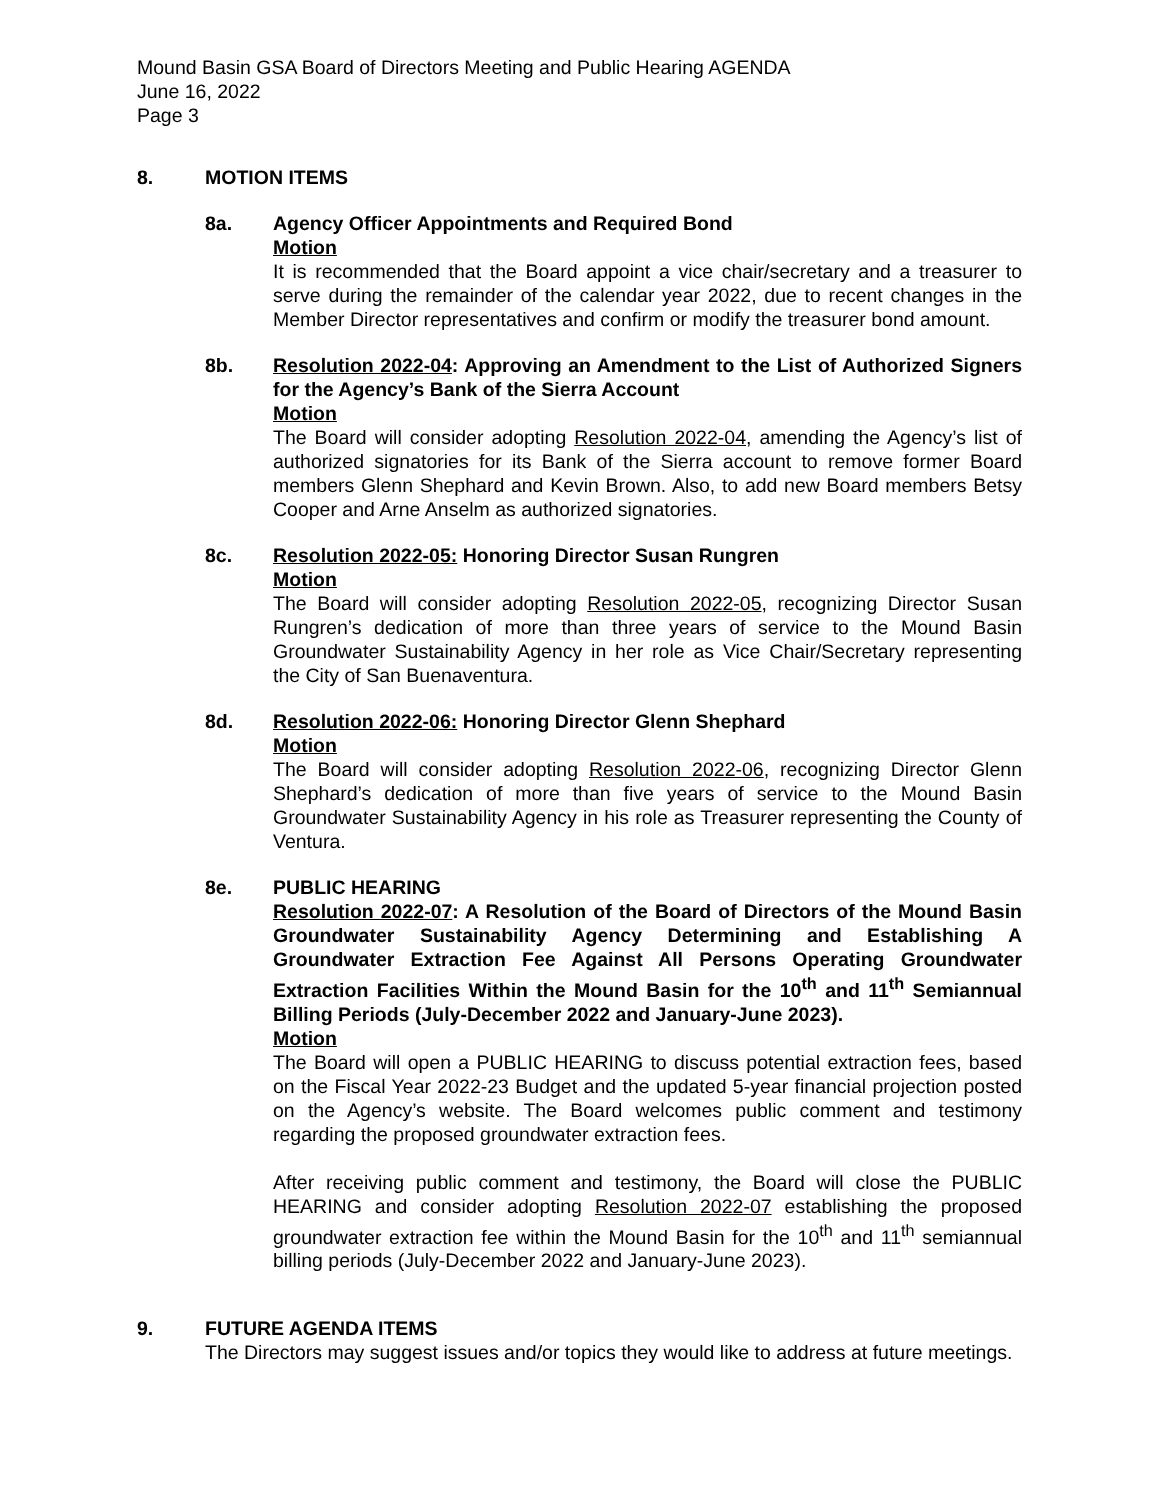Mound Basin GSA Board of Directors Meeting and Public Hearing AGENDA
June 16, 2022
Page 3
8. MOTION ITEMS
8a. Agency Officer Appointments and Required Bond
Motion
It is recommended that the Board appoint a vice chair/secretary and a treasurer to serve during the remainder of the calendar year 2022, due to recent changes in the Member Director representatives and confirm or modify the treasurer bond amount.
8b. Resolution 2022-04: Approving an Amendment to the List of Authorized Signers for the Agency’s Bank of the Sierra Account
Motion
The Board will consider adopting Resolution 2022-04, amending the Agency’s list of authorized signatories for its Bank of the Sierra account to remove former Board members Glenn Shephard and Kevin Brown. Also, to add new Board members Betsy Cooper and Arne Anselm as authorized signatories.
8c. Resolution 2022-05: Honoring Director Susan Rungren
Motion
The Board will consider adopting Resolution 2022-05, recognizing Director Susan Rungren’s dedication of more than three years of service to the Mound Basin Groundwater Sustainability Agency in her role as Vice Chair/Secretary representing the City of San Buenaventura.
8d. Resolution 2022-06: Honoring Director Glenn Shephard
Motion
The Board will consider adopting Resolution 2022-06, recognizing Director Glenn Shephard’s dedication of more than five years of service to the Mound Basin Groundwater Sustainability Agency in his role as Treasurer representing the County of Ventura.
8e. PUBLIC HEARING
Resolution 2022-07: A Resolution of the Board of Directors of the Mound Basin Groundwater Sustainability Agency Determining and Establishing A Groundwater Extraction Fee Against All Persons Operating Groundwater Extraction Facilities Within the Mound Basin for the 10<sup>th</sup> and 11<sup>th</sup> Semiannual Billing Periods (July-December 2022 and January-June 2023).
Motion
The Board will open a PUBLIC HEARING to discuss potential extraction fees, based on the Fiscal Year 2022-23 Budget and the updated 5-year financial projection posted on the Agency’s website. The Board welcomes public comment and testimony regarding the proposed groundwater extraction fees.
After receiving public comment and testimony, the Board will close the PUBLIC HEARING and consider adopting Resolution 2022-07 establishing the proposed groundwater extraction fee within the Mound Basin for the 10<sup>th</sup> and 11<sup>th</sup> semiannual billing periods (July-December 2022 and January-June 2023).
9. FUTURE AGENDA ITEMS
The Directors may suggest issues and/or topics they would like to address at future meetings.